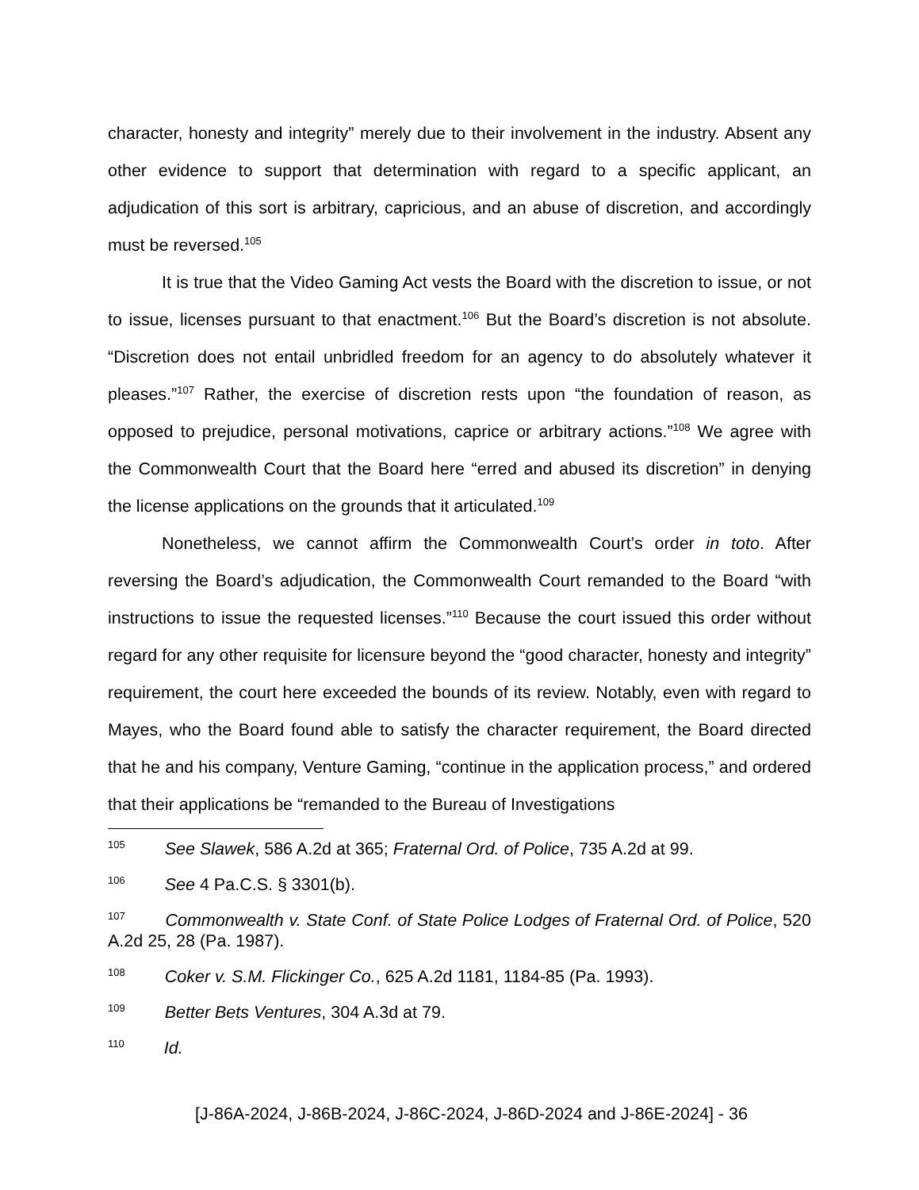character, honesty and integrity” merely due to their involvement in the industry. Absent any other evidence to support that determination with regard to a specific applicant, an adjudication of this sort is arbitrary, capricious, and an abuse of discretion, and accordingly must be reversed.<sup>105</sup>
It is true that the Video Gaming Act vests the Board with the discretion to issue, or not to issue, licenses pursuant to that enactment.<sup>106</sup> But the Board’s discretion is not absolute. “Discretion does not entail unbridled freedom for an agency to do absolutely whatever it pleases.”<sup>107</sup> Rather, the exercise of discretion rests upon “the foundation of reason, as opposed to prejudice, personal motivations, caprice or arbitrary actions.”<sup>108</sup> We agree with the Commonwealth Court that the Board here “erred and abused its discretion” in denying the license applications on the grounds that it articulated.<sup>109</sup>
Nonetheless, we cannot affirm the Commonwealth Court’s order in toto. After reversing the Board’s adjudication, the Commonwealth Court remanded to the Board “with instructions to issue the requested licenses.”<sup>110</sup> Because the court issued this order without regard for any other requisite for licensure beyond the “good character, honesty and integrity” requirement, the court here exceeded the bounds of its review. Notably, even with regard to Mayes, who the Board found able to satisfy the character requirement, the Board directed that he and his company, Venture Gaming, “continue in the application process,” and ordered that their applications be “remanded to the Bureau of Investigations
<sup>105</sup> See Slawek, 586 A.2d at 365; Fraternal Ord. of Police, 735 A.2d at 99.
<sup>106</sup> See 4 Pa.C.S. § 3301(b).
<sup>107</sup> Commonwealth v. State Conf. of State Police Lodges of Fraternal Ord. of Police, 520 A.2d 25, 28 (Pa. 1987).
<sup>108</sup> Coker v. S.M. Flickinger Co., 625 A.2d 1181, 1184-85 (Pa. 1993).
<sup>109</sup> Better Bets Ventures, 304 A.3d at 79.
<sup>110</sup> Id.
[J-86A-2024, J-86B-2024, J-86C-2024, J-86D-2024 and J-86E-2024] - 36